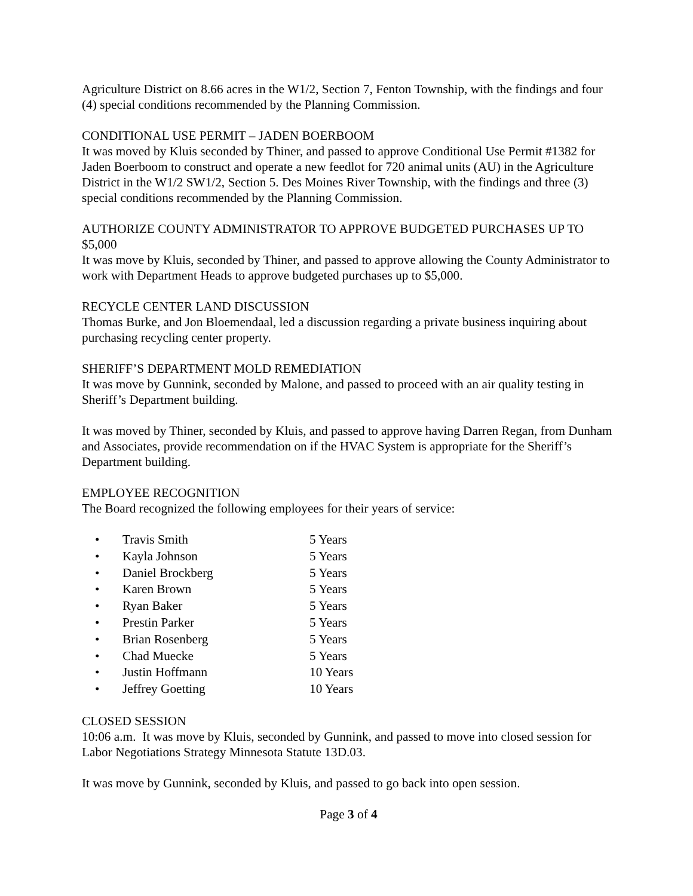Agriculture District on 8.66 acres in the W1/2, Section 7, Fenton Township, with the findings and four (4) special conditions recommended by the Planning Commission.
CONDITIONAL USE PERMIT – JADEN BOERBOOM
It was moved by Kluis seconded by Thiner, and passed to approve Conditional Use Permit #1382 for Jaden Boerboom to construct and operate a new feedlot for 720 animal units (AU) in the Agriculture District in the W1/2 SW1/2, Section 5. Des Moines River Township, with the findings and three (3) special conditions recommended by the Planning Commission.
AUTHORIZE COUNTY ADMINISTRATOR TO APPROVE BUDGETED PURCHASES UP TO $5,000
It was move by Kluis, seconded by Thiner, and passed to approve allowing the County Administrator to work with Department Heads to approve budgeted purchases up to $5,000.
RECYCLE CENTER LAND DISCUSSION
Thomas Burke, and Jon Bloemendaal, led a discussion regarding a private business inquiring about purchasing recycling center property.
SHERIFF’S DEPARTMENT MOLD REMEDIATION
It was move by Gunnink, seconded by Malone, and passed to proceed with an air quality testing in Sheriff’s Department building.
It was moved by Thiner, seconded by Kluis, and passed to approve having Darren Regan, from Dunham and Associates, provide recommendation on if the HVAC System is appropriate for the Sheriff’s Department building.
EMPLOYEE RECOGNITION
The Board recognized the following employees for their years of service:
• Travis Smith 5 Years
• Kayla Johnson 5 Years
• Daniel Brockberg 5 Years
• Karen Brown 5 Years
• Ryan Baker 5 Years
• Prestin Parker 5 Years
• Brian Rosenberg 5 Years
• Chad Muecke 5 Years
• Justin Hoffmann 10 Years
• Jeffrey Goetting 10 Years
CLOSED SESSION
10:06 a.m. It was move by Kluis, seconded by Gunnink, and passed to move into closed session for Labor Negotiations Strategy Minnesota Statute 13D.03.
It was move by Gunnink, seconded by Kluis, and passed to go back into open session.
Page 3 of 4